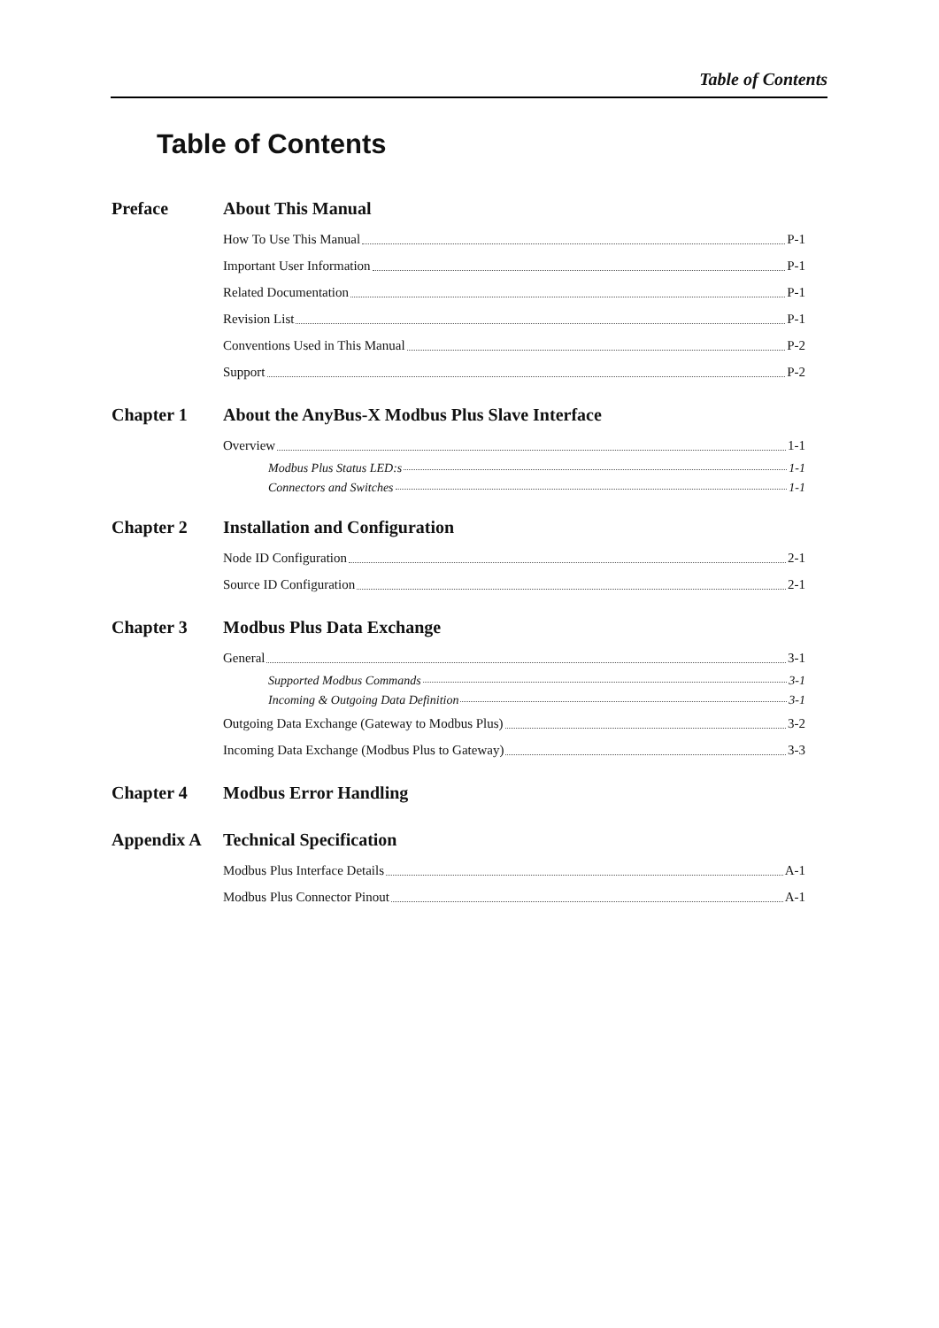Table of Contents
Table of Contents
Preface About This Manual
How To Use This Manual P-1
Important User Information P-1
Related Documentation P-1
Revision List P-1
Conventions Used in This Manual P-2
Support P-2
Chapter 1 About the AnyBus-X Modbus Plus Slave Interface
Overview 1-1
Modbus Plus Status LED:s 1-1
Connectors and Switches 1-1
Chapter 2 Installation and Configuration
Node ID Configuration 2-1
Source ID Configuration 2-1
Chapter 3 Modbus Plus Data Exchange
General 3-1
Supported Modbus Commands 3-1
Incoming & Outgoing Data Definition 3-1
Outgoing Data Exchange (Gateway to Modbus Plus) 3-2
Incoming Data Exchange (Modbus Plus to Gateway) 3-3
Chapter 4 Modbus Error Handling
Appendix A Technical Specification
Modbus Plus Interface Details A-1
Modbus Plus Connector Pinout A-1